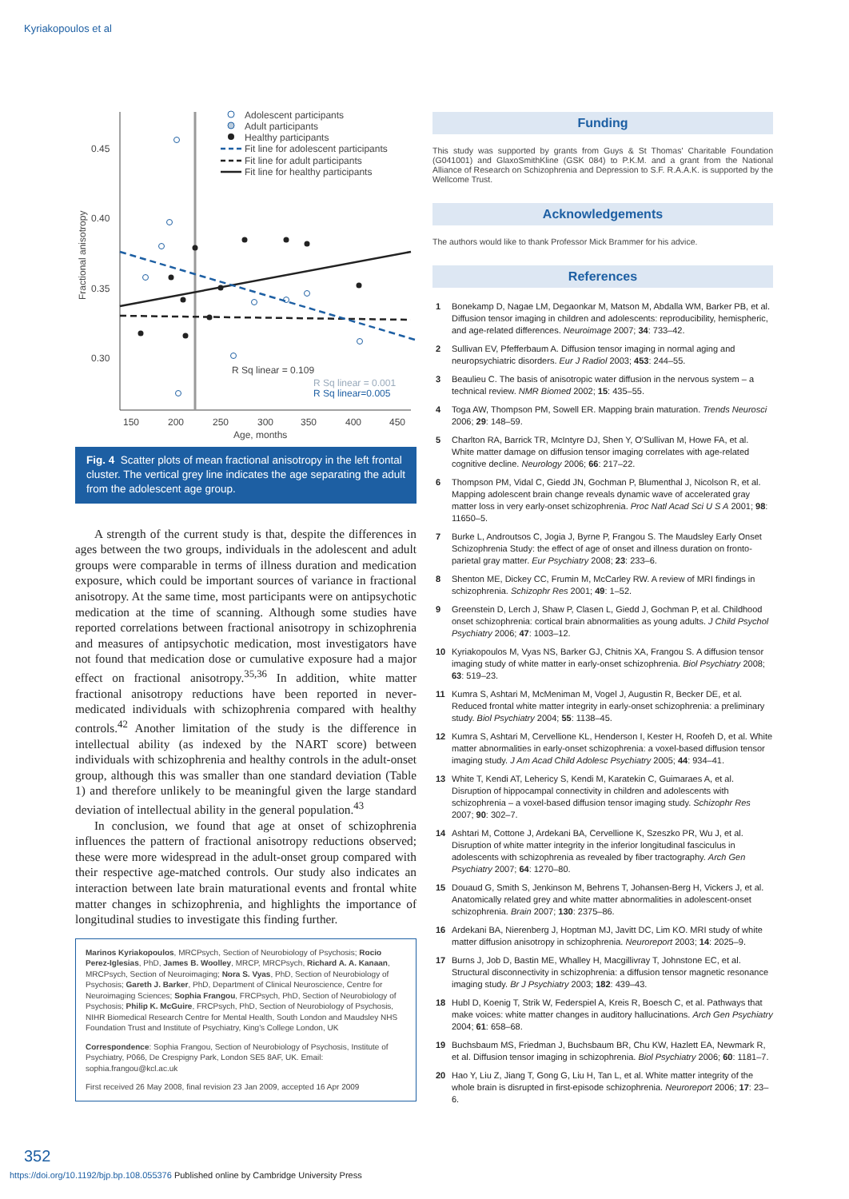Kyriakopoulos et al
0.45
0.40
0.35
0.30
150
200
250
300
350
400
450
Age, months
Fractional anisotropy
R Sq linear = 0.109
R Sq linear = 0.001
R Sq linear=0.005
Adolescent participants
Adult participants
Healthy participants
Fit line for adolescent participants
Fit line for adult participants
Fit line for healthy participants
Fig. 4 Scatter plots of mean fractional anisotropy in the left frontal cluster. The vertical grey line indicates the age separating the adult from the adolescent age group.
A strength of the current study is that, despite the differences in ages between the two groups, individuals in the adolescent and adult groups were comparable in terms of illness duration and medication exposure, which could be important sources of variance in fractional anisotropy. At the same time, most participants were on antipsychotic medication at the time of scanning. Although some studies have reported correlations between fractional anisotropy in schizophrenia and measures of antipsychotic medication, most investigators have not found that medication dose or cumulative exposure had a major effect on fractional anisotropy.<sup>35,36</sup> In addition, white matter fractional anisotropy reductions have been reported in never-medicated individuals with schizophrenia compared with healthy controls.<sup>42</sup> Another limitation of the study is the difference in intellectual ability (as indexed by the NART score) between individuals with schizophrenia and healthy controls in the adult-onset group, although this was smaller than one standard deviation (Table 1) and therefore unlikely to be meaningful given the large standard deviation of intellectual ability in the general population.<sup>43</sup>
In conclusion, we found that age at onset of schizophrenia influences the pattern of fractional anisotropy reductions observed; these were more widespread in the adult-onset group compared with their respective age-matched controls. Our study also indicates an interaction between late brain maturational events and frontal white matter changes in schizophrenia, and highlights the importance of longitudinal studies to investigate this finding further.
Marinos Kyriakopoulos, MRCPsych, Section of Neurobiology of Psychosis; Rocio Perez-Iglesias, PhD, James B. Woolley, MRCP, MRCPsych, Richard A. A. Kanaan, MRCPsych, Section of Neuroimaging; Nora S. Vyas, PhD, Section of Neurobiology of Psychosis; Gareth J. Barker, PhD, Department of Clinical Neuroscience, Centre for Neuroimaging Sciences; Sophia Frangou, FRCPsych, PhD, Section of Neurobiology of Psychosis; Philip K. McGuire, FRCPsych, PhD, Section of Neurobiology of Psychosis, NIHR Biomedical Research Centre for Mental Health, South London and Maudsley NHS Foundation Trust and Institute of Psychiatry, King's College London, UK
Correspondence: Sophia Frangou, Section of Neurobiology of Psychosis, Institute of Psychiatry, P066, De Crespigny Park, London SE5 8AF, UK. Email: sophia.frangou@kcl.ac.uk
First received 26 May 2008, final revision 23 Jan 2009, accepted 16 Apr 2009
Funding
This study was supported by grants from Guys & St Thomas' Charitable Foundation (G041001) and GlaxoSmithKline (GSK 084) to P.K.M. and a grant from the National Alliance of Research on Schizophrenia and Depression to S.F. R.A.A.K. is supported by the Wellcome Trust.
Acknowledgements
The authors would like to thank Professor Mick Brammer for his advice.
References
1 Bonekamp D, Nagae LM, Degaonkar M, Matson M, Abdalla WM, Barker PB, et al. Diffusion tensor imaging in children and adolescents: reproducibility, hemispheric, and age-related differences. Neuroimage 2007; 34: 733–42.
2 Sullivan EV, Pfefferbaum A. Diffusion tensor imaging in normal aging and neuropsychiatric disorders. Eur J Radiol 2003; 453: 244–55.
3 Beaulieu C. The basis of anisotropic water diffusion in the nervous system – a technical review. NMR Biomed 2002; 15: 435–55.
4 Toga AW, Thompson PM, Sowell ER. Mapping brain maturation. Trends Neurosci 2006; 29: 148–59.
5 Charlton RA, Barrick TR, McIntyre DJ, Shen Y, O'Sullivan M, Howe FA, et al. White matter damage on diffusion tensor imaging correlates with age-related cognitive decline. Neurology 2006; 66: 217–22.
6 Thompson PM, Vidal C, Giedd JN, Gochman P, Blumenthal J, Nicolson R, et al. Mapping adolescent brain change reveals dynamic wave of accelerated gray matter loss in very early-onset schizophrenia. Proc Natl Acad Sci U S A 2001; 98: 11650–5.
7 Burke L, Androutsos C, Jogia J, Byrne P, Frangou S. The Maudsley Early Onset Schizophrenia Study: the effect of age of onset and illness duration on fronto-parietal gray matter. Eur Psychiatry 2008; 23: 233–6.
8 Shenton ME, Dickey CC, Frumin M, McCarley RW. A review of MRI findings in schizophrenia. Schizophr Res 2001; 49: 1–52.
9 Greenstein D, Lerch J, Shaw P, Clasen L, Giedd J, Gochman P, et al. Childhood onset schizophrenia: cortical brain abnormalities as young adults. J Child Psychol Psychiatry 2006; 47: 1003–12.
10 Kyriakopoulos M, Vyas NS, Barker GJ, Chitnis XA, Frangou S. A diffusion tensor imaging study of white matter in early-onset schizophrenia. Biol Psychiatry 2008; 63: 519–23.
11 Kumra S, Ashtari M, McMeniman M, Vogel J, Augustin R, Becker DE, et al. Reduced frontal white matter integrity in early-onset schizophrenia: a preliminary study. Biol Psychiatry 2004; 55: 1138–45.
12 Kumra S, Ashtari M, Cervellione KL, Henderson I, Kester H, Roofeh D, et al. White matter abnormalities in early-onset schizophrenia: a voxel-based diffusion tensor imaging study. J Am Acad Child Adolesc Psychiatry 2005; 44: 934–41.
13 White T, Kendi AT, Lehericy S, Kendi M, Karatekin C, Guimaraes A, et al. Disruption of hippocampal connectivity in children and adolescents with schizophrenia – a voxel-based diffusion tensor imaging study. Schizophr Res 2007; 90: 302–7.
14 Ashtari M, Cottone J, Ardekani BA, Cervellione K, Szeszko PR, Wu J, et al. Disruption of white matter integrity in the inferior longitudinal fasciculus in adolescents with schizophrenia as revealed by fiber tractography. Arch Gen Psychiatry 2007; 64: 1270–80.
15 Douaud G, Smith S, Jenkinson M, Behrens T, Johansen-Berg H, Vickers J, et al. Anatomically related grey and white matter abnormalities in adolescent-onset schizophrenia. Brain 2007; 130: 2375–86.
16 Ardekani BA, Nierenberg J, Hoptman MJ, Javitt DC, Lim KO. MRI study of white matter diffusion anisotropy in schizophrenia. Neuroreport 2003; 14: 2025–9.
17 Burns J, Job D, Bastin ME, Whalley H, Macgillivray T, Johnstone EC, et al. Structural disconnectivity in schizophrenia: a diffusion tensor magnetic resonance imaging study. Br J Psychiatry 2003; 182: 439–43.
18 Hubl D, Koenig T, Strik W, Federspiel A, Kreis R, Boesch C, et al. Pathways that make voices: white matter changes in auditory hallucinations. Arch Gen Psychiatry 2004; 61: 658–68.
19 Buchsbaum MS, Friedman J, Buchsbaum BR, Chu KW, Hazlett EA, Newmark R, et al. Diffusion tensor imaging in schizophrenia. Biol Psychiatry 2006; 60: 1181–7.
20 Hao Y, Liu Z, Jiang T, Gong G, Liu H, Tan L, et al. White matter integrity of the whole brain is disrupted in first-episode schizophrenia. Neuroreport 2006; 17: 23–6.
352
https://doi.org/10.1192/bjp.bp.108.055376 Published online by Cambridge University Press